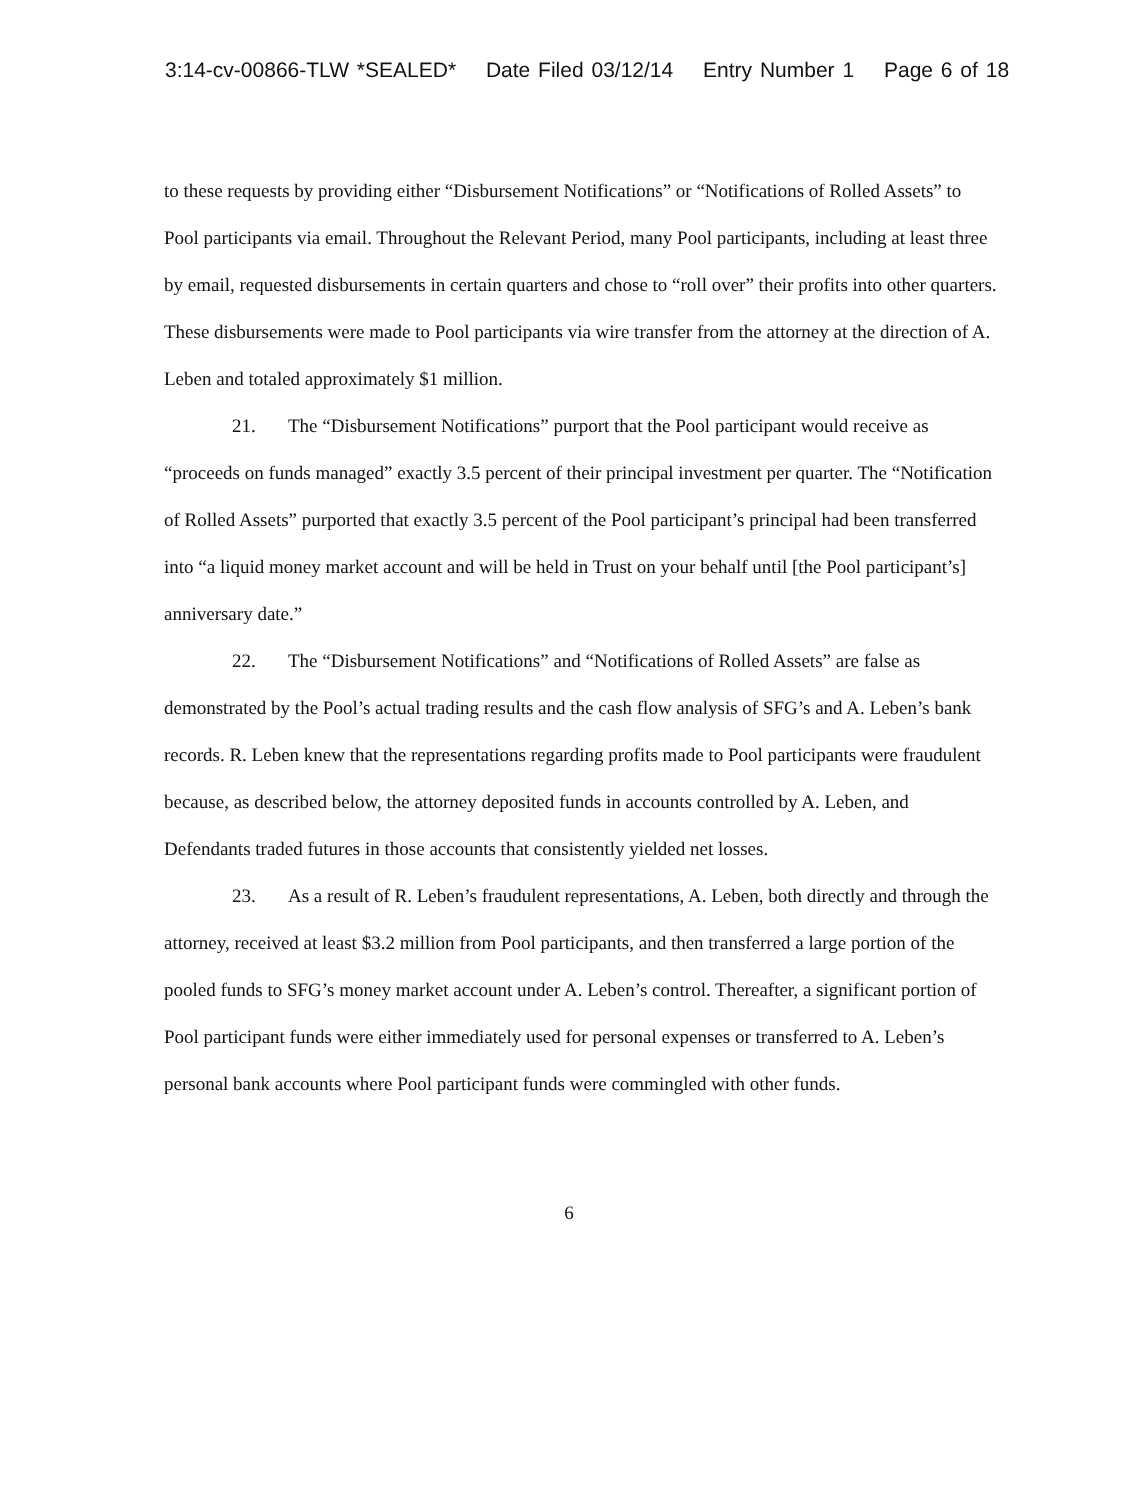3:14-cv-00866-TLW *SEALED* Date Filed 03/12/14 Entry Number 1 Page 6 of 18
to these requests by providing either “Disbursement Notifications” or “Notifications of Rolled Assets” to Pool participants via email. Throughout the Relevant Period, many Pool participants, including at least three by email, requested disbursements in certain quarters and chose to “roll over” their profits into other quarters. These disbursements were made to Pool participants via wire transfer from the attorney at the direction of A. Leben and totaled approximately $1 million.
21. The “Disbursement Notifications” purport that the Pool participant would receive as “proceeds on funds managed” exactly 3.5 percent of their principal investment per quarter. The “Notification of Rolled Assets” purported that exactly 3.5 percent of the Pool participant’s principal had been transferred into “a liquid money market account and will be held in Trust on your behalf until [the Pool participant’s] anniversary date.”
22. The “Disbursement Notifications” and “Notifications of Rolled Assets” are false as demonstrated by the Pool’s actual trading results and the cash flow analysis of SFG’s and A. Leben’s bank records. R. Leben knew that the representations regarding profits made to Pool participants were fraudulent because, as described below, the attorney deposited funds in accounts controlled by A. Leben, and Defendants traded futures in those accounts that consistently yielded net losses.
23. As a result of R. Leben’s fraudulent representations, A. Leben, both directly and through the attorney, received at least $3.2 million from Pool participants, and then transferred a large portion of the pooled funds to SFG’s money market account under A. Leben’s control. Thereafter, a significant portion of Pool participant funds were either immediately used for personal expenses or transferred to A. Leben’s personal bank accounts where Pool participant funds were commingled with other funds.
6